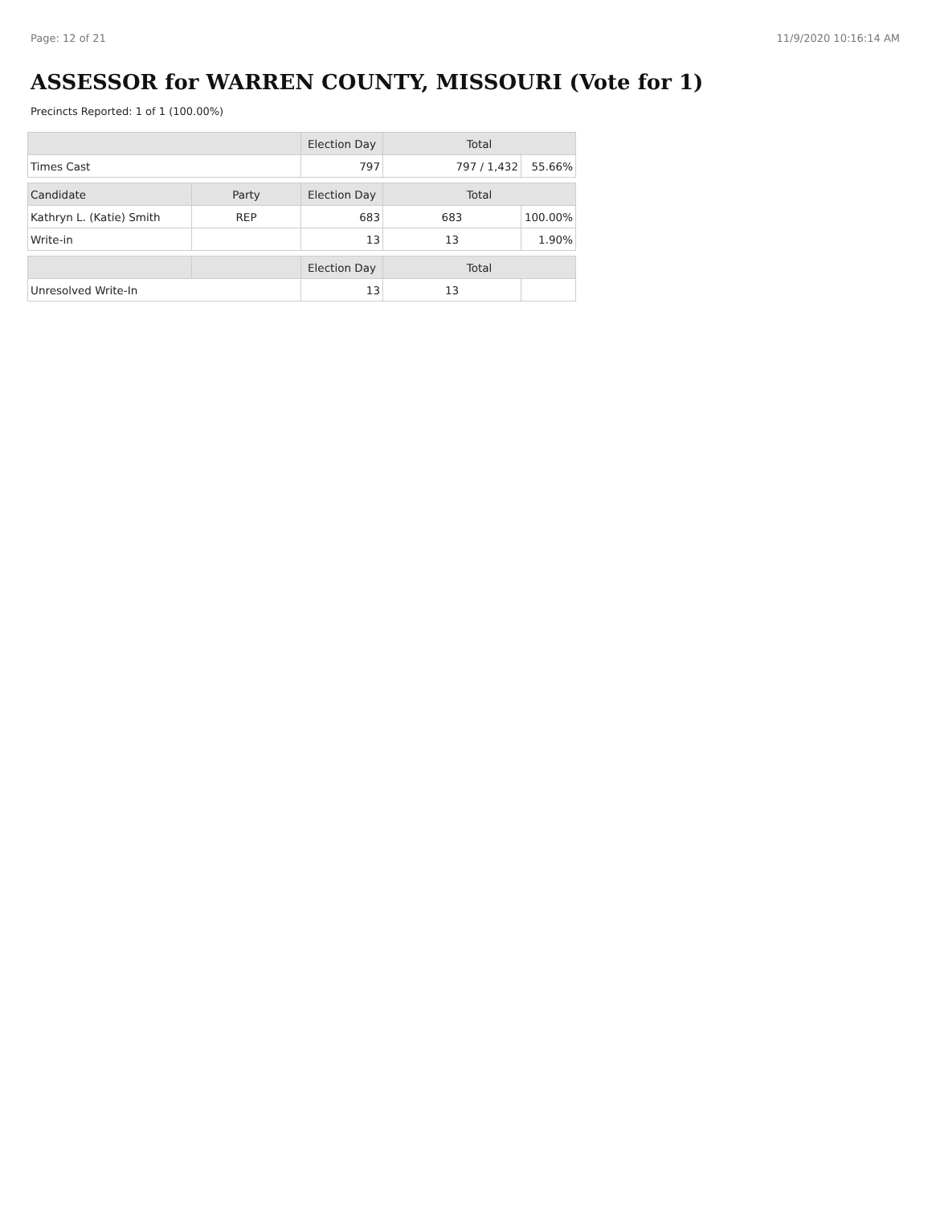Page: 12 of 21 11/9/2020 10:16:14 AM
ASSESSOR for WARREN COUNTY, MISSOURI (Vote for 1)
Precincts Reported: 1 of 1 (100.00%)
| | | Election Day | Total | |
| --- | --- | --- | --- | --- |
| Times Cast | | 797 | 797 / 1,432 | 55.66% |
| Candidate | Party | Election Day | Total | |
| Kathryn L. (Katie) Smith | REP | 683 | 683 | 100.00% |
| Write-in | | 13 | 13 | 1.90% |
| | | Election Day | Total | |
| Unresolved Write-In | | 13 | 13 | |